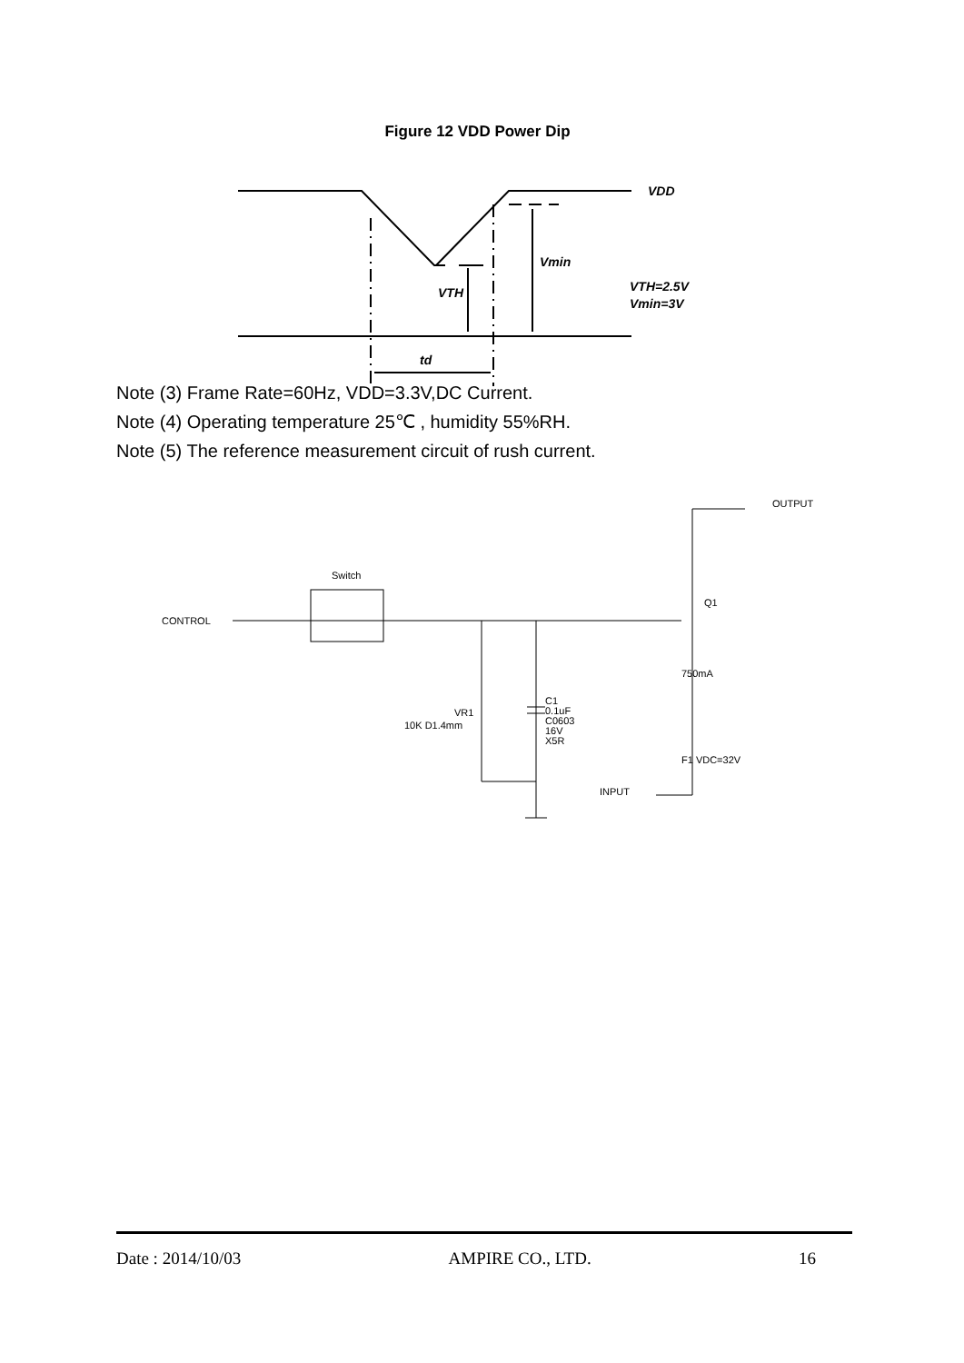Figure 12 VDD Power Dip
VDD
Vmin
VTH
td
VTH=2.5V
Vmin=3V
Note (3) Frame Rate=60Hz, VDD=3.3V,DC Current.
Note (4) Operating temperature 25℃ , humidity 55%RH.
Note (5) The reference measurement circuit of rush current.
Switch
CONTROL
OUTPUT
INPUT
Q1
VR1
10K D1.4mm
C1
0.1uF
C0603
16V
X5R
750mA
F1 VDC=32V
Date : 2014/10/03 AMPIRE CO., LTD. 16